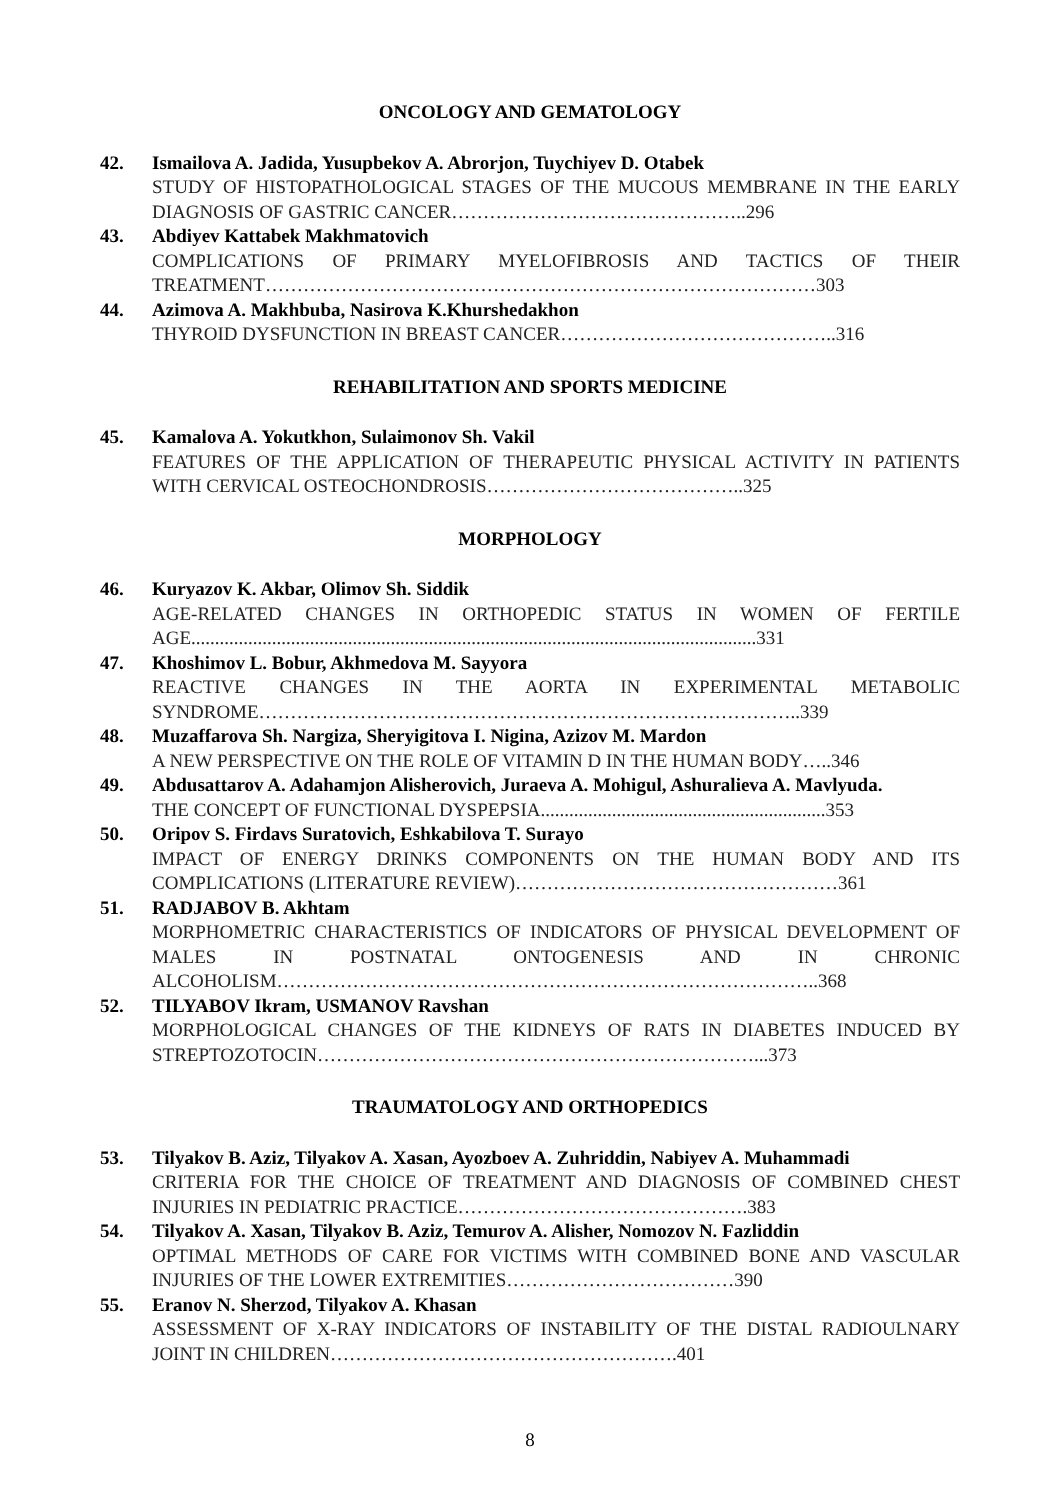ONCOLOGY AND GEMATOLOGY
42. Ismailova A. Jadida, Yusupbekov A. Abrorjon, Tuychiyev D. Otabek
STUDY OF HISTOPATHOLOGICAL STAGES OF THE MUCOUS MEMBRANE IN THE EARLY DIAGNOSIS OF GASTRIC CANCER………………………………………..296
43. Abdiyev Kattabek Makhmatovich
COMPLICATIONS OF PRIMARY MYELOFIBROSIS AND TACTICS OF THEIR TREATMENT……………………………………………………………………………303
44. Azimova A. Makhbuba, Nasirova K.Khurshedakhon
THYROID DYSFUNCTION IN BREAST CANCER……………………………………..316
REHABILITATION AND SPORTS MEDICINE
45. Kamalova A. Yokutkhon, Sulaimonov Sh. Vakil
FEATURES OF THE APPLICATION OF THERAPEUTIC PHYSICAL ACTIVITY IN PATIENTS WITH CERVICAL OSTEOCHONDROSIS…………………………………..325
MORPHOLOGY
46. Kuryazov K. Akbar, Olimov Sh. Siddik
AGE-RELATED CHANGES IN ORTHOPEDIC STATUS IN WOMEN OF FERTILE AGE.......................................................................................................................331
47. Khoshimov L. Bobur, Akhmedova M. Sayyora
REACTIVE CHANGES IN THE AORTA IN EXPERIMENTAL METABOLIC SYNDROME…………………………………………………………………………..339
48. Muzaffarova Sh. Nargiza, Sheryigitova I. Nigina, Azizov M. Mardon
A NEW PERSPECTIVE ON THE ROLE OF VITAMIN D IN THE HUMAN BODY…..346
49. Abdusattarov A. Adahamjon Alisherovich, Juraeva A. Mohigul, Ashuralieva A. Mavlyuda.
THE CONCEPT OF FUNCTIONAL DYSPEPSIA............................................................353
50. Oripov S. Firdavs Suratovich, Eshkabilova T. Surayo
IMPACT OF ENERGY DRINKS COMPONENTS ON THE HUMAN BODY AND ITS COMPLICATIONS (LITERATURE REVIEW)……………………………………………361
51. RADJABOV B. Akhtam
MORPHOMETRIC CHARACTERISTICS OF INDICATORS OF PHYSICAL DEVELOPMENT OF MALES IN POSTNATAL ONTOGENESIS AND IN CHRONIC ALCOHOLISM…………………………………………………………………………..368
52. TILYABOV Ikram, USMANOV Ravshan
MORPHOLOGICAL CHANGES OF THE KIDNEYS OF RATS IN DIABETES INDUCED BY STREPTOZOTOCIN……………………………………………………………...373
TRAUMATOLOGY AND ORTHOPEDICS
53. Tilyakov B. Aziz, Tilyakov A. Xasan, Ayozboev A. Zuhriddin, Nabiyev A. Muhammadi
CRITERIA FOR THE CHOICE OF TREATMENT AND DIAGNOSIS OF COMBINED CHEST INJURIES IN PEDIATRIC PRACTICE……………………………………….383
54. Tilyakov A. Xasan, Tilyakov B. Aziz, Temurov A. Alisher, Nomozov N. Fazliddin
OPTIMAL METHODS OF CARE FOR VICTIMS WITH COMBINED BONE AND VASCULAR INJURIES OF THE LOWER EXTREMITIES………………………………390
55. Eranov N. Sherzod, Tilyakov A. Khasan
ASSESSMENT OF X-RAY INDICATORS OF INSTABILITY OF THE DISTAL RADIOULNARY JOINT IN CHILDREN……………………………………………….401
8